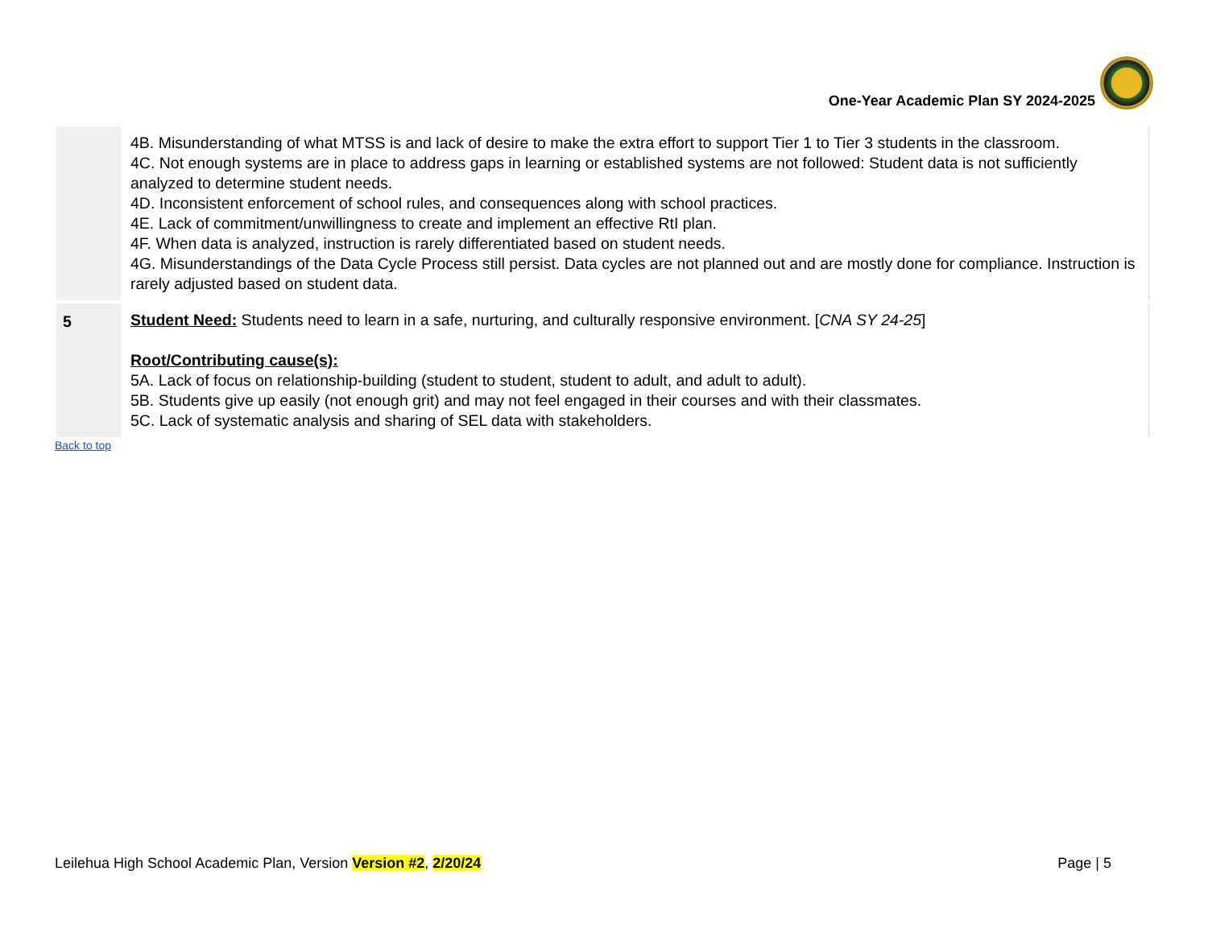One-Year Academic Plan SY 2024-2025
| | 4B. Misunderstanding of what MTSS is and lack of desire to make the extra effort to support Tier 1 to Tier 3 students in the classroom. 4C. Not enough systems are in place to address gaps in learning or established systems are not followed: Student data is not sufficiently analyzed to determine student needs. 4D. Inconsistent enforcement of school rules, and consequences along with school practices. 4E. Lack of commitment/unwillingness to create and implement an effective RtI plan. 4F. When data is analyzed, instruction is rarely differentiated based on student needs. 4G. Misunderstandings of the Data Cycle Process still persist. Data cycles are not planned out and are mostly done for compliance. Instruction is rarely adjusted based on student data. |
| 5 | Student Need: Students need to learn in a safe, nurturing, and culturally responsive environment. [ CNA SY 24-25 ] Root/Contributing cause(s): 5A. Lack of focus on relationship-building (student to student, student to adult, and adult to adult). 5B. Students give up easily (not enough grit) and may not feel engaged in their courses and with their classmates. 5C. Lack of systematic analysis and sharing of SEL data with stakeholders. |
Back to top
Leilehua High School Academic Plan, Version Version #2, 2/20/24 Page | 5